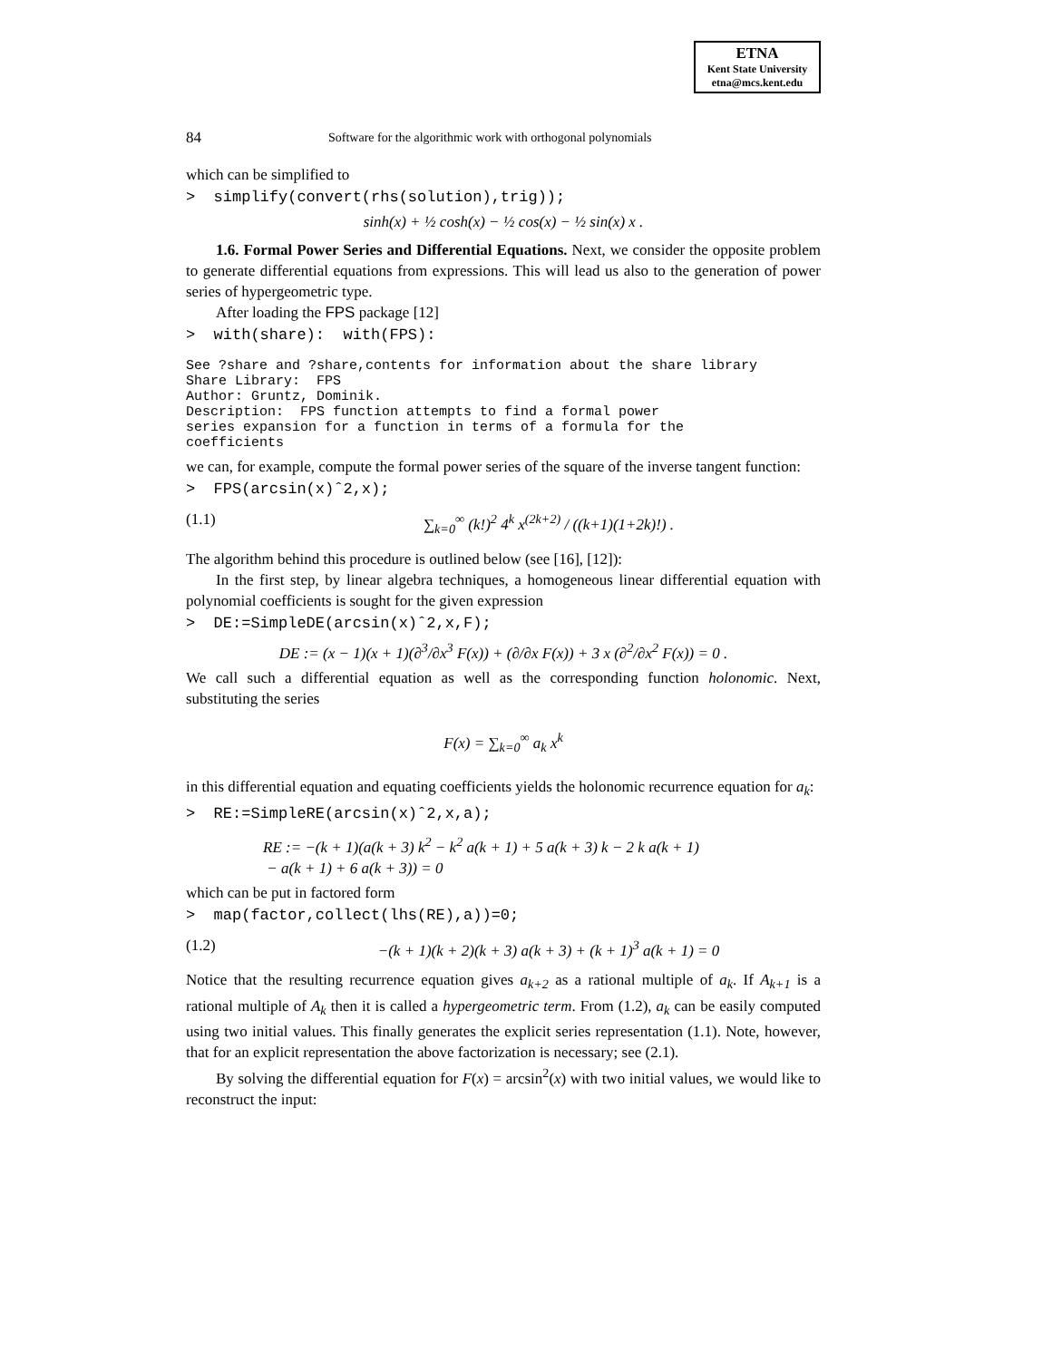ETNA
Kent State University
etna@mcs.kent.edu
84 Software for the algorithmic work with orthogonal polynomials
which can be simplified to
> simplify(convert(rhs(solution),trig));
sinh(x) + ½ cosh(x) − ½ cos(x) − ½ sin(x) x .
1.6. Formal Power Series and Differential Equations. Next, we consider the opposite problem to generate differential equations from expressions. This will lead us also to the generation of power series of hypergeometric type.
After loading the FPS package [12]
> with(share): with(FPS):
See ?share and ?share,contents for information about the share library Share Library: FPS Author: Gruntz, Dominik. Description: FPS function attempts to find a formal power series expansion for a function in terms of a formula for the coefficients
we can, for example, compute the formal power series of the square of the inverse tangent function:
> FPS(arcsin(x)ˆ2,x);
(1.1) ∑<sub>k=0</sub><sup>∞</sup> (k!)<sup>2</sup> 4<sup>k</sup> x<sup>(2k+2)</sup> / ((k+1)(1+2k)!) .
The algorithm behind this procedure is outlined below (see [16], [12]):
In the first step, by linear algebra techniques, a homogeneous linear differential equation with polynomial coefficients is sought for the given expression
> DE:=SimpleDE(arcsin(x)ˆ2,x,F);
DE := (x − 1)(x + 1)(∂<sup>3</sup>/∂x<sup>3</sup> F(x)) + (∂/∂x F(x)) + 3 x (∂<sup>2</sup>/∂x<sup>2</sup> F(x)) = 0 .
We call such a differential equation as well as the corresponding function holonomic. Next, substituting the series
F(x) = ∑<sub>k=0</sub><sup>∞</sup> a<sub>k</sub> x<sup>k</sup>
in this differential equation and equating coefficients yields the holonomic recurrence equation for a<sub>k</sub>:
> RE:=SimpleRE(arcsin(x)ˆ2,x,a);
RE := −(k + 1)(a(k + 3) k<sup>2</sup> − k<sup>2</sup> a(k + 1) + 5 a(k + 3) k − 2 k a(k + 1)
− a(k + 1) + 6 a(k + 3)) = 0
which can be put in factored form
> map(factor,collect(lhs(RE),a))=0;
(1.2) −(k + 1)(k + 2)(k + 3) a(k + 3) + (k + 1)<sup>3</sup> a(k + 1) = 0
Notice that the resulting recurrence equation gives a<sub>k+2</sub> as a rational multiple of a<sub>k</sub>. If A<sub>k+1</sub> is a rational multiple of A<sub>k</sub> then it is called a hypergeometric term. From (1.2), a<sub>k</sub> can be easily computed using two initial values. This finally generates the explicit series representation (1.1). Note, however, that for an explicit representation the above factorization is necessary; see (2.1).
By solving the differential equation for F(x) = arcsin<sup>2</sup>(x) with two initial values, we would like to reconstruct the input: